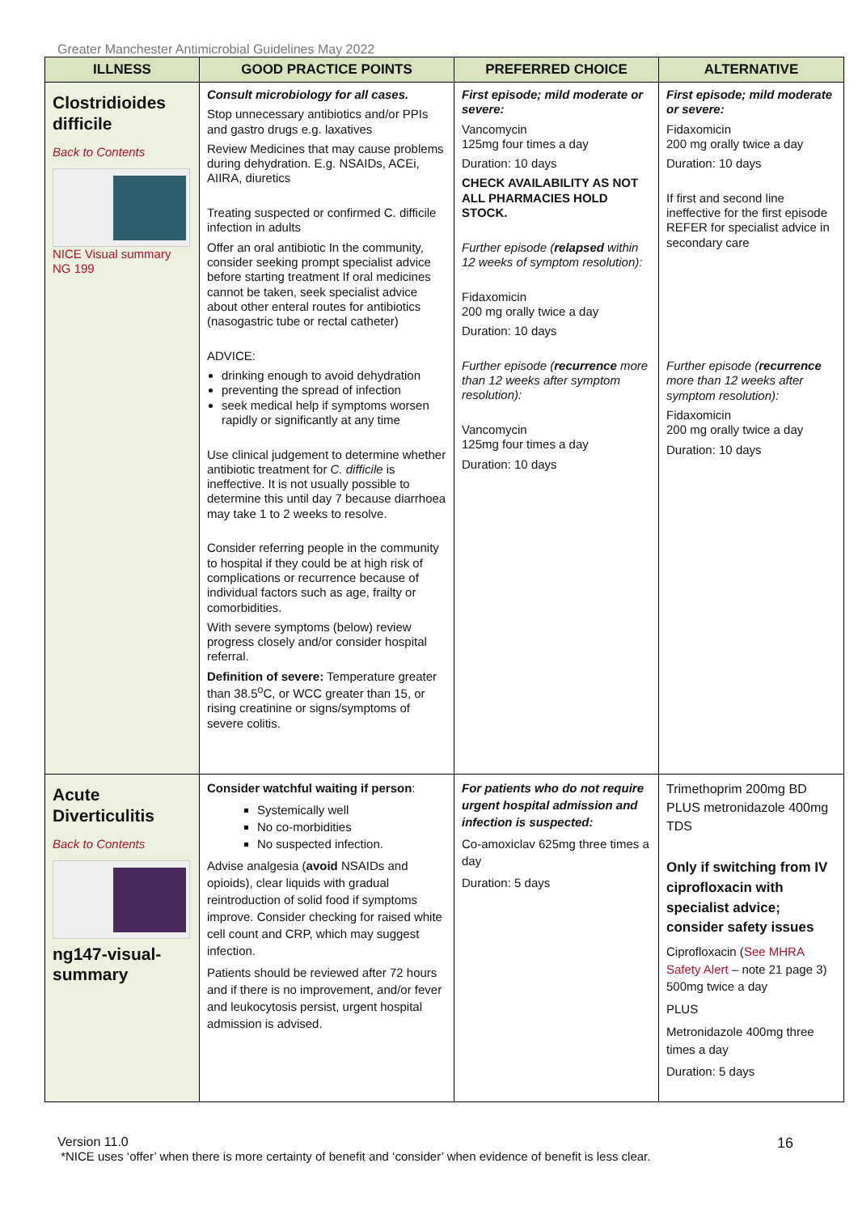Greater Manchester Antimicrobial Guidelines May 2022
| ILLNESS | GOOD PRACTICE POINTS | PREFERRED CHOICE | ALTERNATIVE |
| --- | --- | --- | --- |
| Clostridioides difficile Back to Contents NICE Visual summary NG 199 | Consult microbiology for all cases. Stop unnecessary antibiotics and/or PPIs and gastro drugs e.g. laxatives Review Medicines that may cause problems during dehydration. E.g. NSAIDs, ACEi, AIIRA, diuretics Treating suspected or confirmed C. difficile infection in adults Offer an oral antibiotic In the community, consider seeking prompt specialist advice before starting treatment If oral medicines cannot be taken, seek specialist advice about other enteral routes for antibiotics (nasogastric tube or rectal catheter) ADVICE: drinking enough to avoid dehydration preventing the spread of infection seek medical help if symptoms worsen rapidly or significantly at any time Use clinical judgement to determine whether antibiotic treatment for C. difficile is ineffective. It is not usually possible to determine this until day 7 because diarrhoea may take 1 to 2 weeks to resolve. Consider referring people in the community to hospital if they could be at high risk of complications or recurrence because of individual factors such as age, frailty or comorbidities. With severe symptoms (below) review progress closely and/or consider hospital referral. Definition of severe: Temperature greater than 38.5<sup>o</sup>C, or WCC greater than 15, or rising creatinine or signs/symptoms of severe colitis. | First episode; mild moderate or severe: Vancomycin 125mg four times a day Duration: 10 days CHECK AVAILABILITY AS NOT ALL PHARMACIES HOLD STOCK. Further episode ( relapsed within 12 weeks of symptom resolution): Fidaxomicin 200 mg orally twice a day Duration: 10 days Further episode ( recurrence more than 12 weeks after symptom resolution): Vancomycin 125mg four times a day Duration: 10 days | First episode; mild moderate or severe: Fidaxomicin 200 mg orally twice a day Duration: 10 days If first and second line ineffective for the first episode REFER for specialist advice in secondary care Further episode ( recurrence more than 12 weeks after symptom resolution): Fidaxomicin 200 mg orally twice a day Duration: 10 days |
| Acute Diverticulitis Back to Contents ng147-visual-summary | Consider watchful waiting if person : Systemically well No co-morbidities No suspected infection. Advise analgesia ( avoid NSAIDs and opioids), clear liquids with gradual reintroduction of solid food if symptoms improve. Consider checking for raised white cell count and CRP, which may suggest infection. Patients should be reviewed after 72 hours and if there is no improvement, and/or fever and leukocytosis persist, urgent hospital admission is advised. | For patients who do not require urgent hospital admission and infection is suspected: Co-amoxiclav 625mg three times a day Duration: 5 days | Trimethoprim 200mg BD PLUS metronidazole 400mg TDS Only if switching from IV ciprofloxacin with specialist advice; consider safety issues Ciprofloxacin ( See MHRA Safety Alert – note 21 page 3) 500mg twice a day PLUS Metronidazole 400mg three times a day Duration: 5 days |
Version 11.0 16
*NICE uses ‘offer’ when there is more certainty of benefit and ‘consider’ when evidence of benefit is less clear.